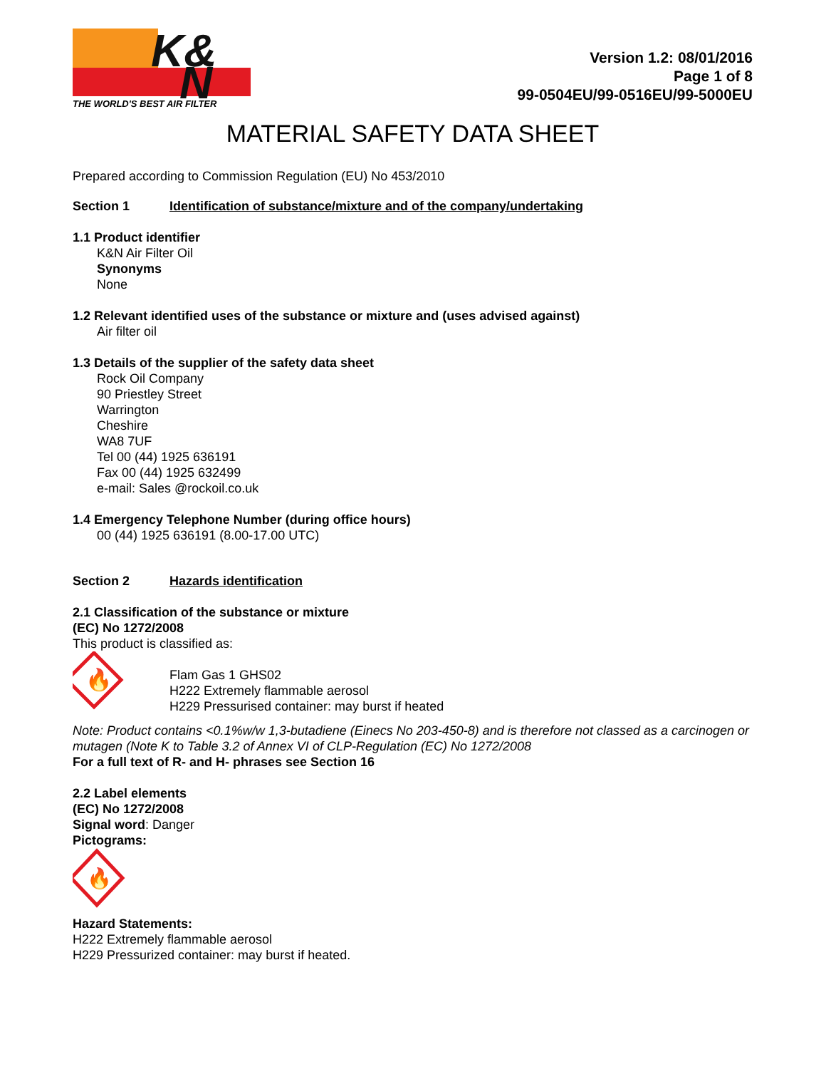K&
N
THE WORLD'S BEST AIR FILTER
Version 1.2: 08/01/2016
Page 1 of 8
99-0504EU/99-0516EU/99-5000EU
MATERIAL SAFETY DATA SHEET
Prepared according to Commission Regulation (EU) No 453/2010
Section 1 Identification of substance/mixture and of the company/undertaking
1.1 Product identifier
K&N Air Filter Oil
Synonyms
None
1.2 Relevant identified uses of the substance or mixture and (uses advised against)
Air filter oil
1.3 Details of the supplier of the safety data sheet
Rock Oil Company
90 Priestley Street
Warrington
Cheshire
WA8 7UF
Tel 00 (44) 1925 636191
Fax 00 (44) 1925 632499
e-mail: Sales @rockoil.co.uk
1.4 Emergency Telephone Number (during office hours)
00 (44) 1925 636191 (8.00-17.00 UTC)
Section 2 Hazards identification
2.1 Classification of the substance or mixture
(EC) No 1272/2008
This product is classified as:
🔥
Flam Gas 1 GHS02
H222 Extremely flammable aerosol
H229 Pressurised container: may burst if heated
Note: Product contains <0.1%w/w 1,3-butadiene (Einecs No 203-450-8) and is therefore not classed as a carcinogen or mutagen (Note K to Table 3.2 of Annex VI of CLP-Regulation (EC) No 1272/2008
For a full text of R- and H- phrases see Section 16
2.2 Label elements
(EC) No 1272/2008
Signal word: Danger
Pictograms:
🔥
Hazard Statements:
H222 Extremely flammable aerosol
H229 Pressurized container: may burst if heated.